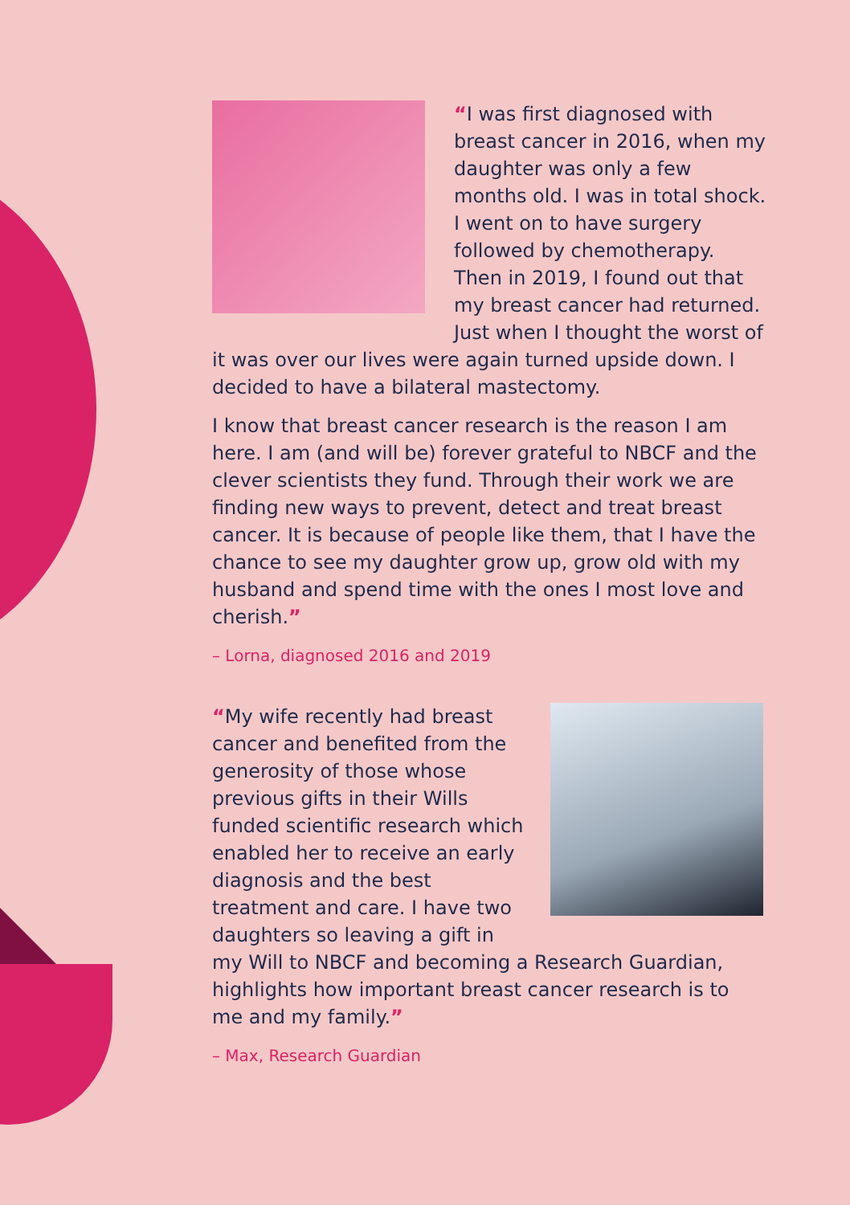“I was first diagnosed with breast cancer in 2016, when my daughter was only a few months old. I was in total shock. I went on to have surgery followed by chemotherapy. Then in 2019, I found out that my breast cancer had returned. Just when I thought the worst of it was over our lives were again turned upside down. I decided to have a bilateral mastectomy.
I know that breast cancer research is the reason I am here. I am (and will be) forever grateful to NBCF and the clever scientists they fund. Through their work we are finding new ways to prevent, detect and treat breast cancer. It is because of people like them, that I have the chance to see my daughter grow up, grow old with my husband and spend time with the ones I most love and cherish.”
– Lorna, diagnosed 2016 and 2019
“My wife recently had breast cancer and benefited from the generosity of those whose previous gifts in their Wills funded scientific research which enabled her to receive an early diagnosis and the best treatment and care. I have two daughters so leaving a gift in my Will to NBCF and becoming a Research Guardian, highlights how important breast cancer research is to me and my family.”
– Max, Research Guardian